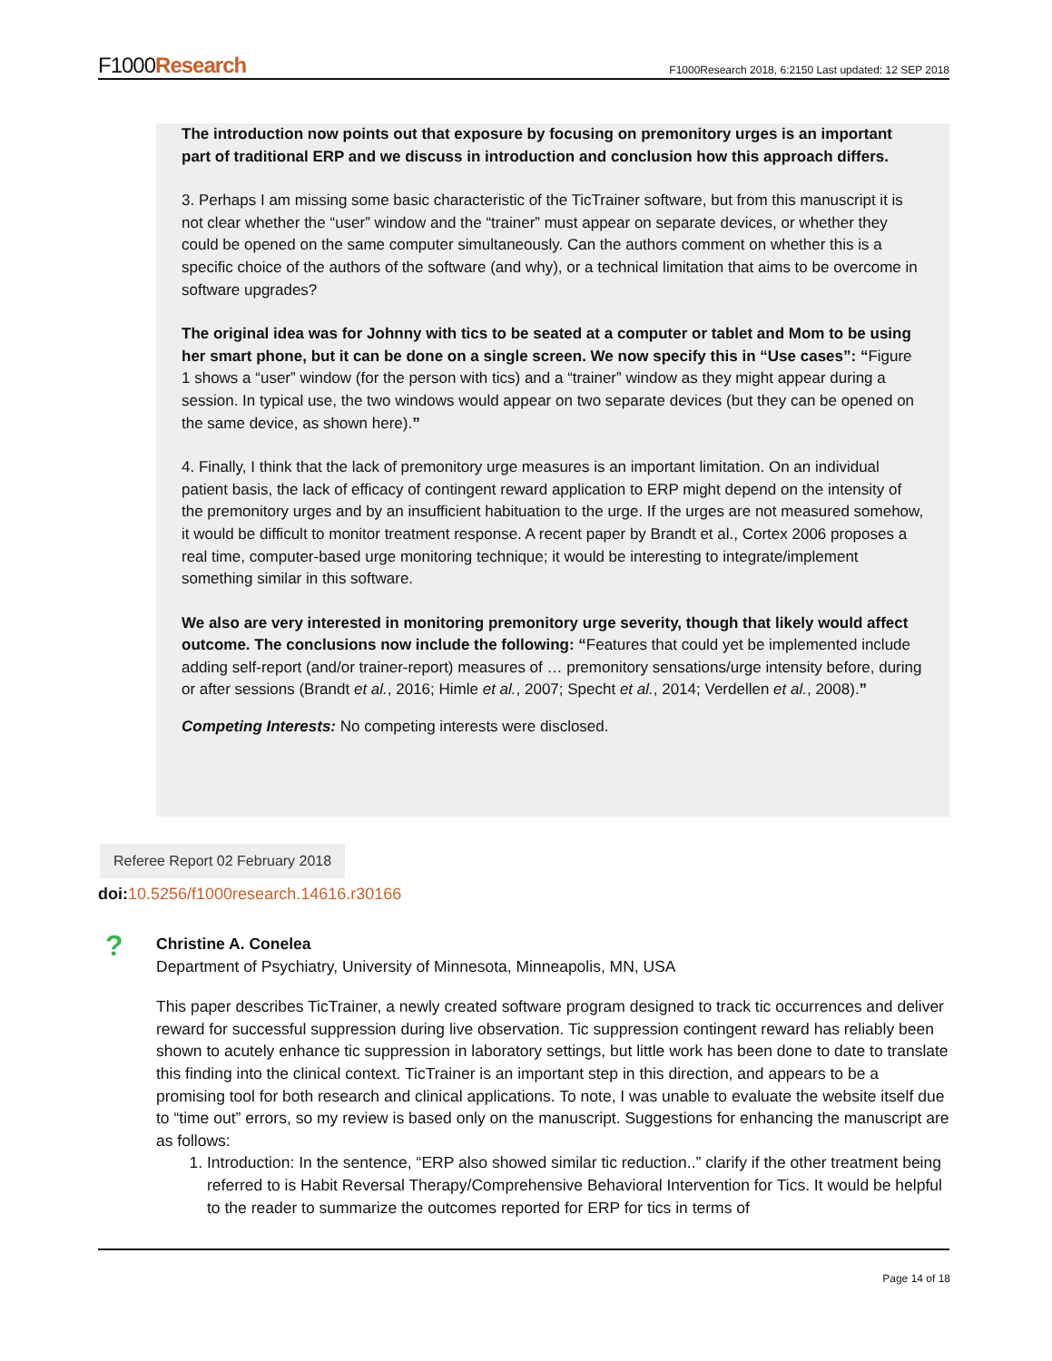F1000Research
F1000Research 2018, 6:2150 Last updated: 12 SEP 2018
The introduction now points out that exposure by focusing on premonitory urges is an important part of traditional ERP and we discuss in introduction and conclusion how this approach differs.
3. Perhaps I am missing some basic characteristic of the TicTrainer software, but from this manuscript it is not clear whether the “user” window and the “trainer” must appear on separate devices, or whether they could be opened on the same computer simultaneously. Can the authors comment on whether this is a specific choice of the authors of the software (and why), or a technical limitation that aims to be overcome in software upgrades?
The original idea was for Johnny with tics to be seated at a computer or tablet and Mom to be using her smart phone, but it can be done on a single screen. We now specify this in “Use cases”: “Figure 1 shows a “user” window (for the person with tics) and a “trainer” window as they might appear during a session. In typical use, the two windows would appear on two separate devices (but they can be opened on the same device, as shown here).”
4. Finally, I think that the lack of premonitory urge measures is an important limitation. On an individual patient basis, the lack of efficacy of contingent reward application to ERP might depend on the intensity of the premonitory urges and by an insufficient habituation to the urge. If the urges are not measured somehow, it would be difficult to monitor treatment response. A recent paper by Brandt et al., Cortex 2006 proposes a real time, computer-based urge monitoring technique; it would be interesting to integrate/implement something similar in this software.
We also are very interested in monitoring premonitory urge severity, though that likely would affect outcome. The conclusions now include the following: “Features that could yet be implemented include adding self-report (and/or trainer-report) measures of … premonitory sensations/urge intensity before, during or after sessions (Brandt et al., 2016; Himle et al., 2007; Specht et al., 2014; Verdellen et al., 2008).”
Competing Interests: No competing interests were disclosed.
Referee Report 02 February 2018
doi: 10.5256/f1000research.14616.r30166
?
Christine A. Conelea
Department of Psychiatry, University of Minnesota, Minneapolis, MN, USA
This paper describes TicTrainer, a newly created software program designed to track tic occurrences and deliver reward for successful suppression during live observation. Tic suppression contingent reward has reliably been shown to acutely enhance tic suppression in laboratory settings, but little work has been done to date to translate this finding into the clinical context. TicTrainer is an important step in this direction, and appears to be a promising tool for both research and clinical applications. To note, I was unable to evaluate the website itself due to “time out” errors, so my review is based only on the manuscript. Suggestions for enhancing the manuscript are as follows:
1. Introduction: In the sentence, “ERP also showed similar tic reduction..” clarify if the other treatment being referred to is Habit Reversal Therapy/Comprehensive Behavioral Intervention for Tics. It would be helpful to the reader to summarize the outcomes reported for ERP for tics in terms of
Page 14 of 18